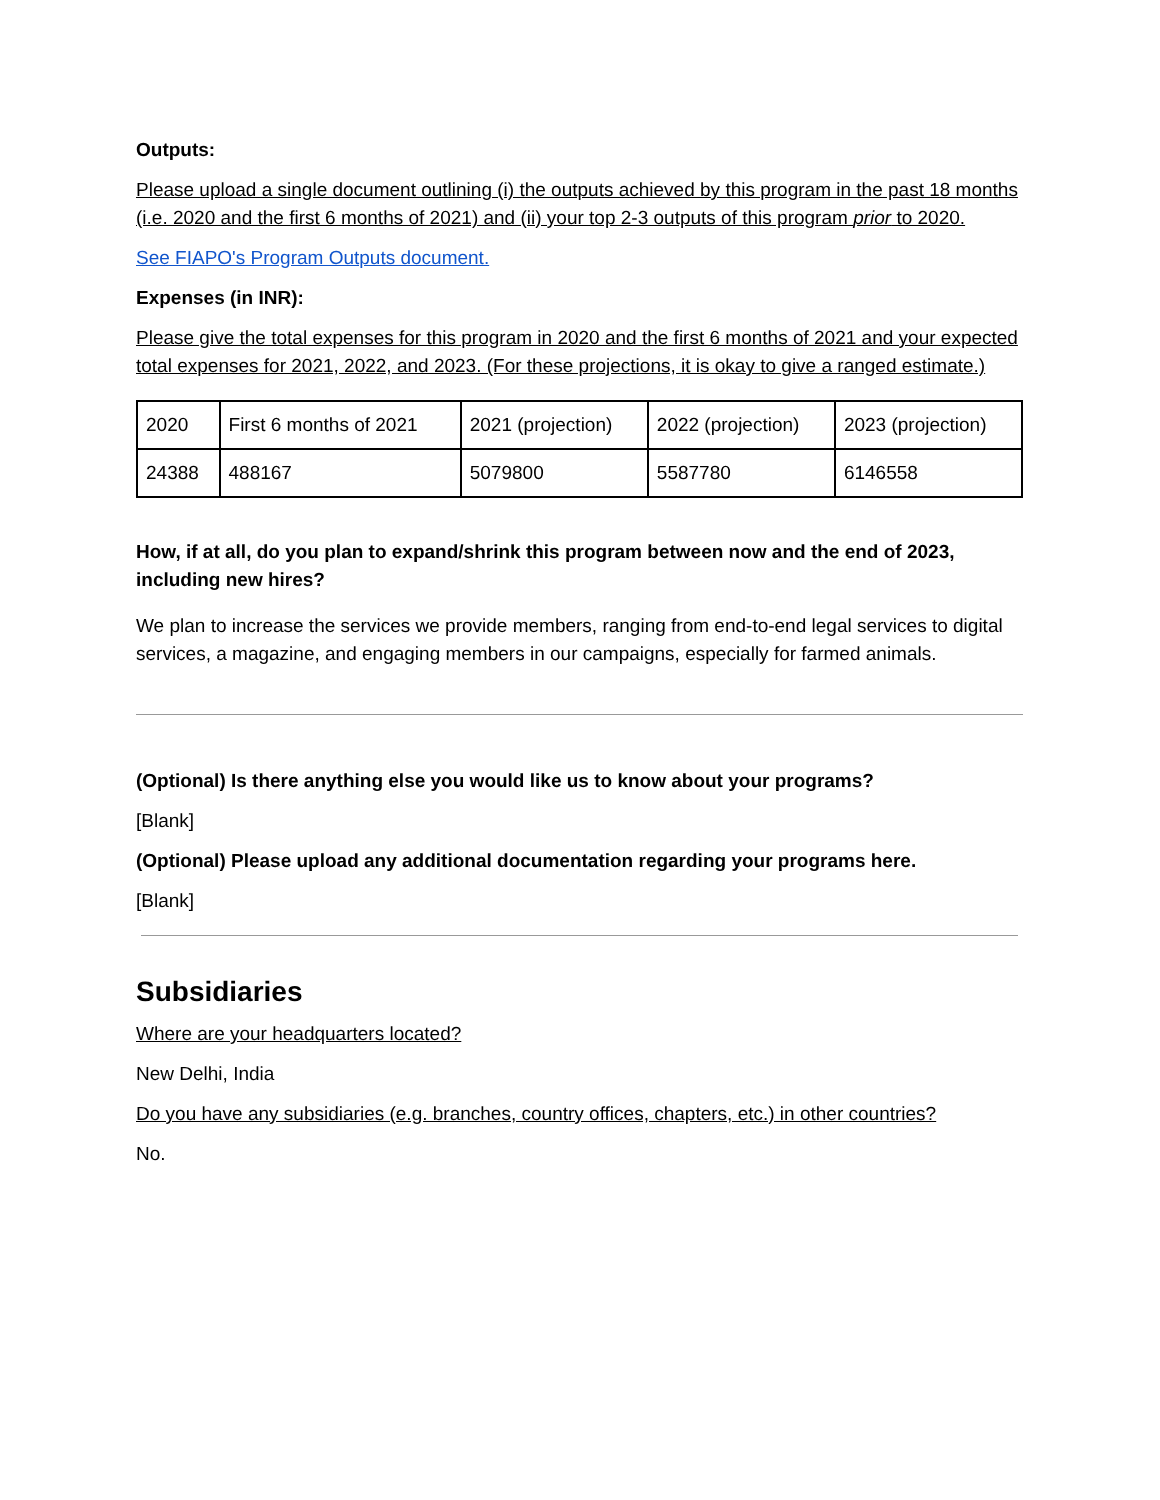Outputs:
Please upload a single document outlining (i) the outputs achieved by this program in the past 18 months (i.e. 2020 and the first 6 months of 2021) and (ii) your top 2-3 outputs of this program prior to 2020.
See FIAPO's Program Outputs document.
Expenses (in INR):
Please give the total expenses for this program in 2020 and the first 6 months of 2021 and your expected total expenses for 2021, 2022, and 2023. (For these projections, it is okay to give a ranged estimate.)
| 2020 | First 6 months of 2021 | 2021 (projection) | 2022 (projection) | 2023 (projection) |
| 24388 | 488167 | 5079800 | 5587780 | 6146558 |
How, if at all, do you plan to expand/shrink this program between now and the end of 2023, including new hires?
We plan to increase the services we provide members, ranging from end-to-end legal services to digital services, a magazine, and engaging members in our campaigns, especially for farmed animals.
(Optional) Is there anything else you would like us to know about your programs?
[Blank]
(Optional) Please upload any additional documentation regarding your programs here.
[Blank]
Subsidiaries
Where are your headquarters located?
New Delhi, India
Do you have any subsidiaries (e.g. branches, country offices, chapters, etc.) in other countries?
No.